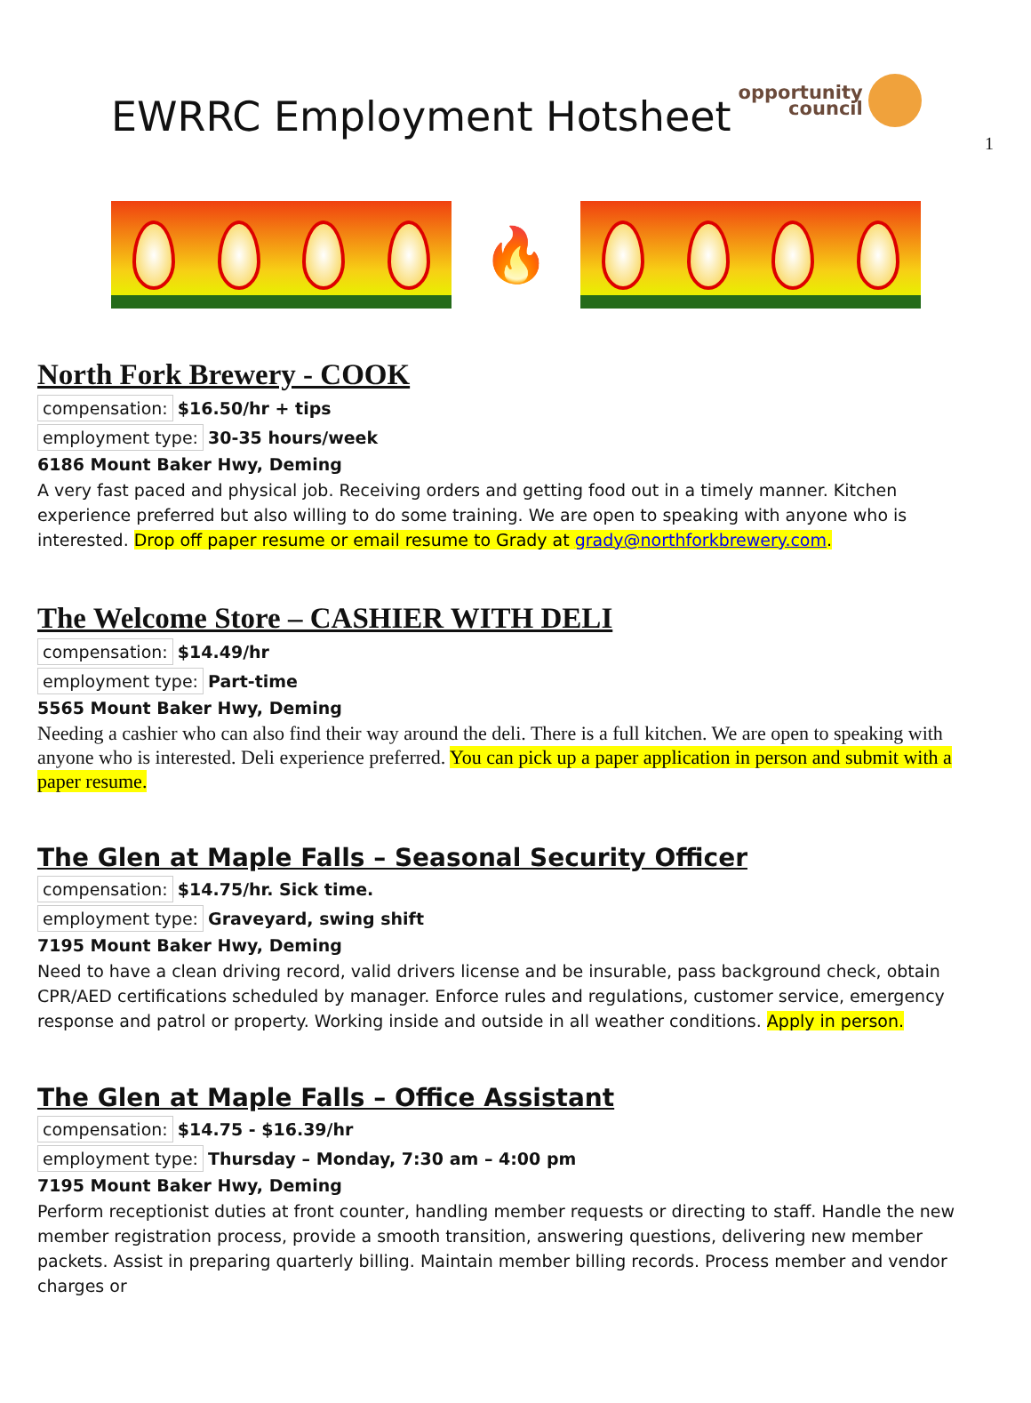1
EWRRC Employment Hotsheet
opportunity
council
🔥
North Fork Brewery - COOK
compensation: $16.50/hr + tips
employment type: 30-35 hours/week
6186 Mount Baker Hwy, Deming
A very fast paced and physical job. Receiving orders and getting food out in a timely manner. Kitchen experience preferred but also willing to do some training. We are open to speaking with anyone who is interested. Drop off paper resume or email resume to Grady at grady@northforkbrewery.com.
The Welcome Store – CASHIER WITH DELI
compensation: $14.49/hr
employment type: Part-time
5565 Mount Baker Hwy, Deming
Needing a cashier who can also find their way around the deli. There is a full kitchen. We are open to speaking with anyone who is interested. Deli experience preferred. You can pick up a paper application in person and submit with a paper resume.
The Glen at Maple Falls – Seasonal Security Officer
compensation: $14.75/hr. Sick time.
employment type: Graveyard, swing shift
7195 Mount Baker Hwy, Deming
Need to have a clean driving record, valid drivers license and be insurable, pass background check, obtain CPR/AED certifications scheduled by manager. Enforce rules and regulations, customer service, emergency response and patrol or property. Working inside and outside in all weather conditions. Apply in person.
The Glen at Maple Falls – Office Assistant
compensation: $14.75 - $16.39/hr
employment type: Thursday – Monday, 7:30 am – 4:00 pm
7195 Mount Baker Hwy, Deming
Perform receptionist duties at front counter, handling member requests or directing to staff. Handle the new member registration process, provide a smooth transition, answering questions, delivering new member packets. Assist in preparing quarterly billing. Maintain member billing records. Process member and vendor charges or